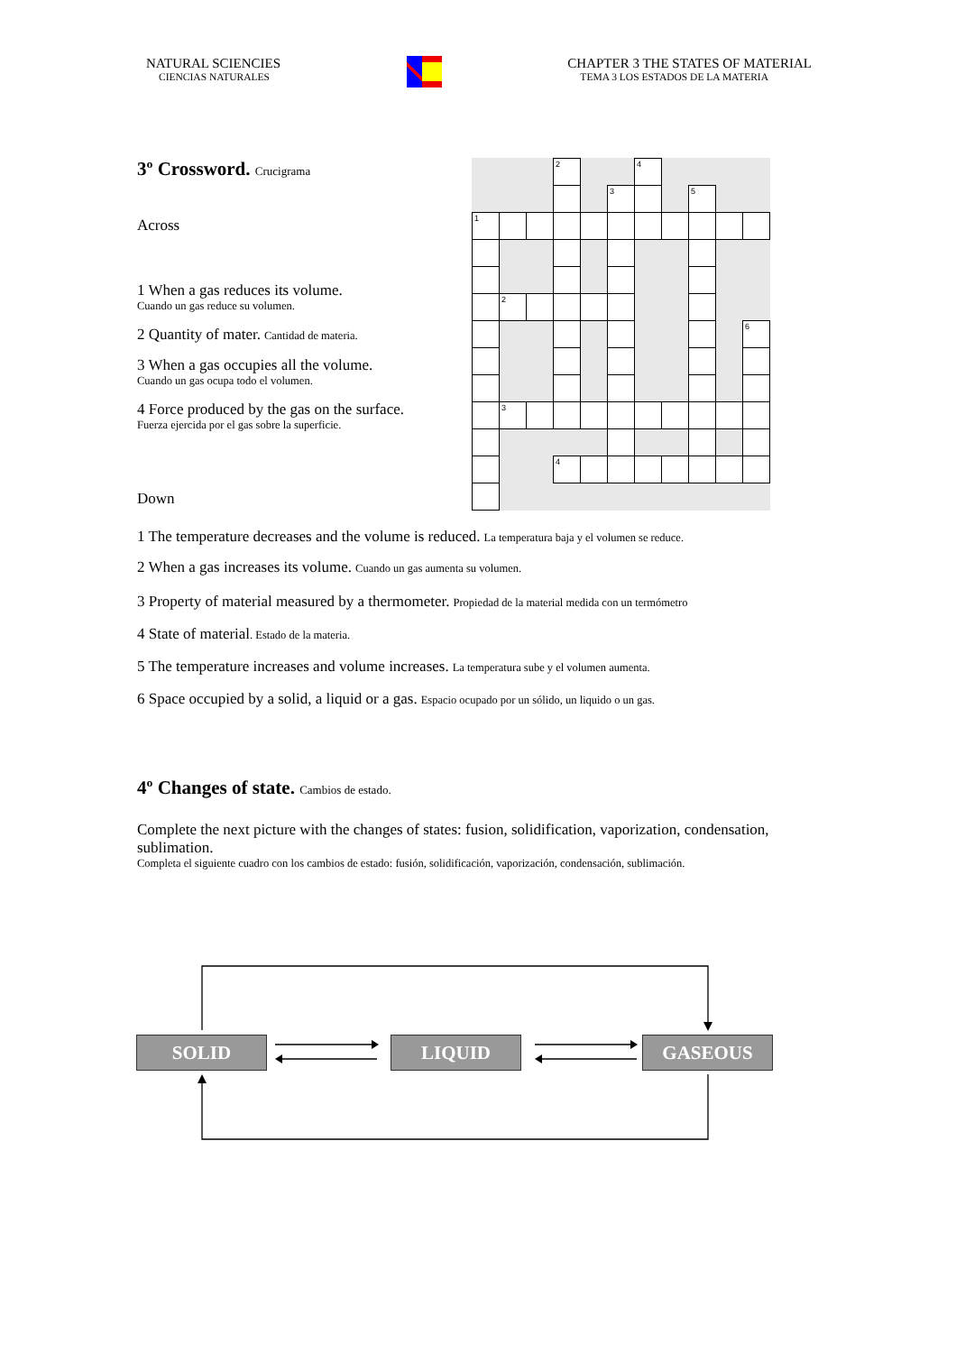NATURAL SCIENCIES
CIENCIAS NATURALES
CHAPTER 3 THE STATES OF MATERIAL
TEMA 3 LOS ESTADOS DE LA MATERIA
| | | | <sup>2</sup> | | | <sup>4</sup> | | | | |
| | | | | | <sup>3</sup> | | | <sup>5</sup> | | |
| <sup>1</sup> | | | | | | | | | | |
| | <sup>2</sup> | | | | | | | | | |
| | | | | | | | | | | <sup>6</sup> |
| | <sup>3</sup> | | | | | | | | | |
| | | | <sup>4</sup> | | | | | | | |
3º Crossword. Crucigrama
Across
1 When a gas reduces its volume.
Cuando un gas reduce su volumen.
2 Quantity of mater. Cantidad de materia.
3 When a gas occupies all the volume.
Cuando un gas ocupa todo el volumen.
4 Force produced by the gas on the surface.
Fuerza ejercida por el gas sobre la superficie.
Down
1 The temperature decreases and the volume is reduced. La temperatura baja y el volumen se reduce.
2 When a gas increases its volume. Cuando un gas aumenta su volumen.
3 Property of material measured by a thermometer. Propiedad de la material medida con un termómetro
4 State of material. Estado de la materia.
5 The temperature increases and volume increases. La temperatura sube y el volumen aumenta.
6 Space occupied by a solid, a liquid or a gas. Espacio ocupado por un sólido, un liquido o un gas.
4º Changes of state. Cambios de estado.
Complete the next picture with the changes of states: fusion, solidification, vaporization, condensation, sublimation.
Completa el siguiente cuadro con los cambios de estado: fusión, solidificación, vaporización, condensación, sublimación.
SOLID LIQUID GASEOUS